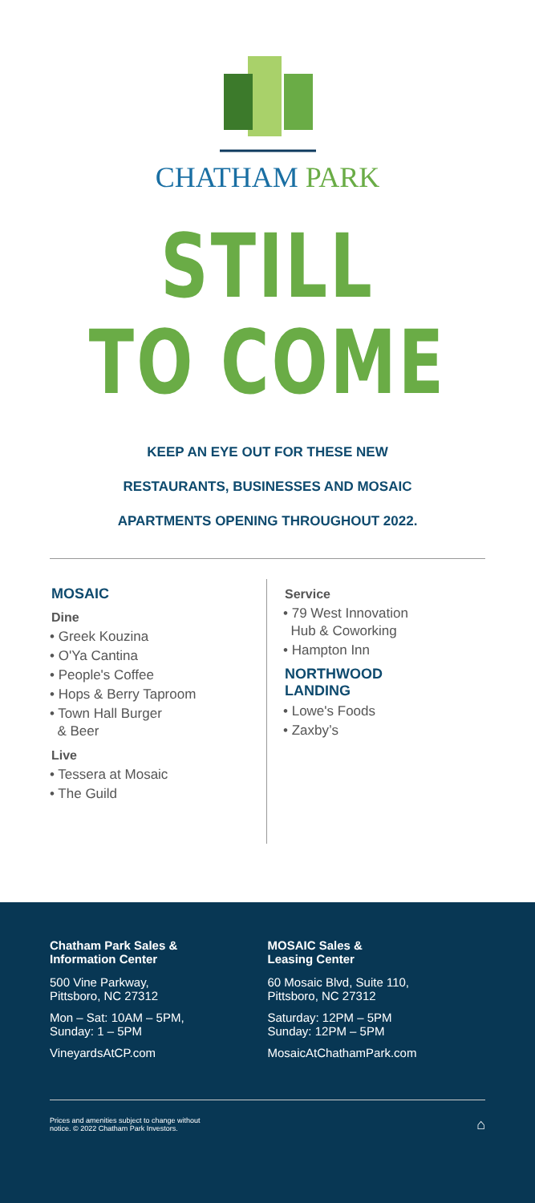CHATHAM PARK
STILL
TO COME
KEEP AN EYE OUT FOR THESE NEW
RESTAURANTS, BUSINESSES AND MOSAIC
APARTMENTS OPENING THROUGHOUT 2022.
MOSAIC
Dine
• Greek Kouzina
• O'Ya Cantina
• People's Coffee
• Hops & Berry Taproom
• Town Hall Burger
& Beer
Live
• Tessera at Mosaic
• The Guild
Service
• 79 West Innovation
Hub & Coworking
• Hampton Inn
NORTHWOOD
LANDING
• Lowe's Foods
• Zaxby’s
Chatham Park Sales &
Information Center
500 Vine Parkway,
Pittsboro, NC 27312
Mon – Sat: 10AM – 5PM,
Sunday: 1 – 5PM
VineyardsAtCP.com
MOSAIC Sales &
Leasing Center
60 Mosaic Blvd, Suite 110,
Pittsboro, NC 27312
Saturday: 12PM – 5PM
Sunday: 12PM – 5PM
MosaicAtChathamPark.com
Prices and amenities subject to change without
notice. © 2022 Chatham Park Investors. ⌂